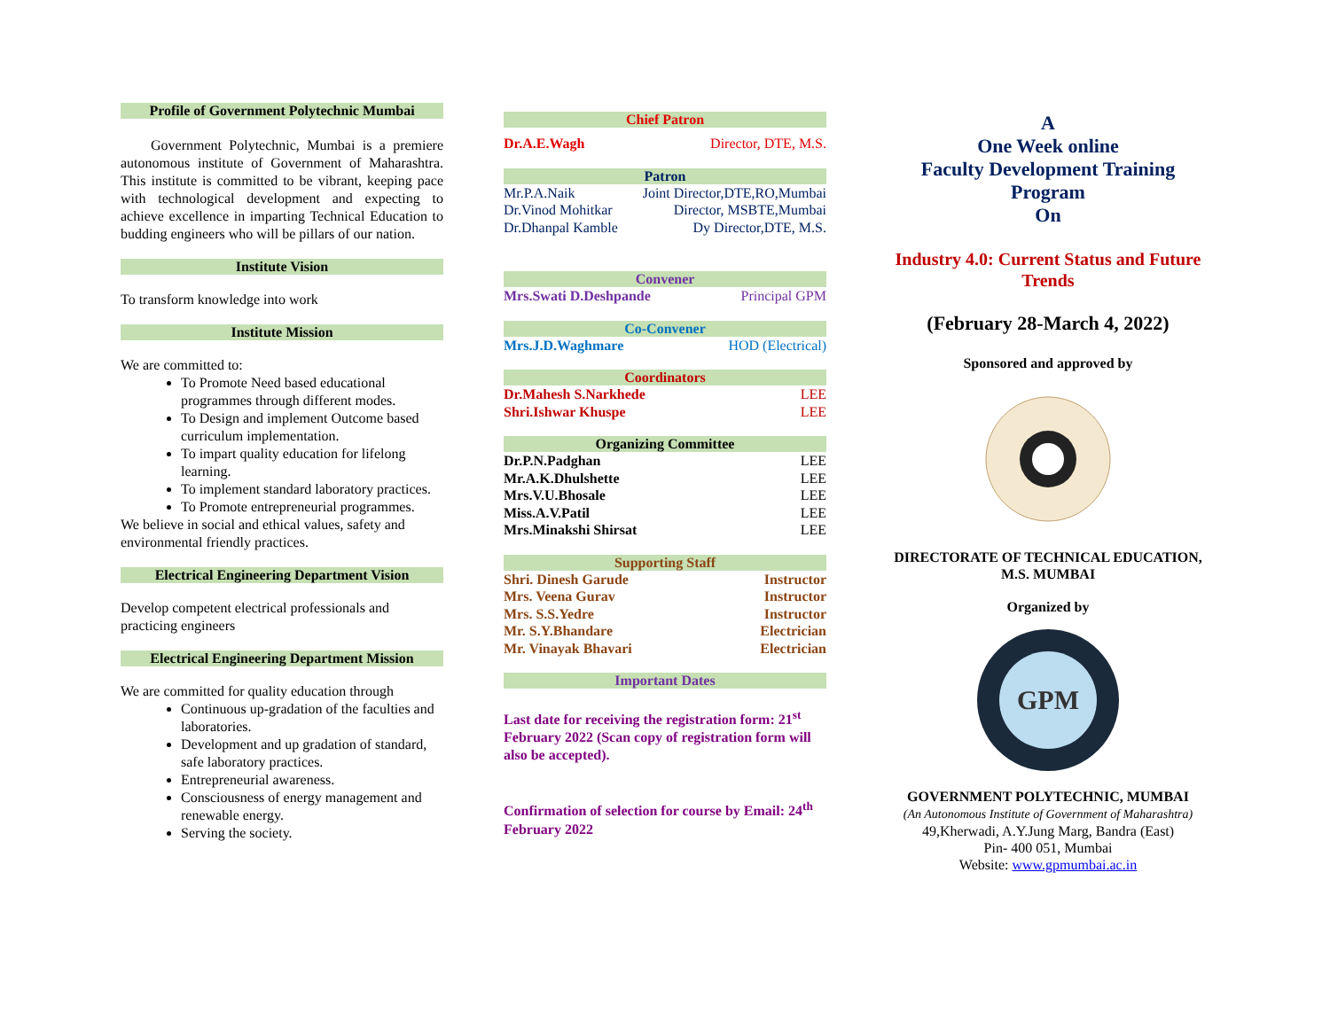Profile of Government Polytechnic Mumbai
Government Polytechnic, Mumbai is a premiere autonomous institute of Government of Maharashtra. This institute is committed to be vibrant, keeping pace with technological development and expecting to achieve excellence in imparting Technical Education to budding engineers who will be pillars of our nation.
Institute Vision
To transform knowledge into work
Institute Mission
We are committed to:
To Promote Need based educational programmes through different modes.
To Design and implement Outcome based curriculum implementation.
To impart quality education for lifelong learning.
To implement standard laboratory practices.
To Promote entrepreneurial programmes.
We believe in social and ethical values, safety and environmental friendly practices.
Electrical Engineering Department Vision
Develop competent electrical professionals and practicing engineers
Electrical Engineering Department Mission
We are committed for quality education through
Continuous up-gradation of the faculties and laboratories.
Development and up gradation of standard, safe laboratory practices.
Entrepreneurial awareness.
Consciousness of energy management and renewable energy.
Serving the society.
Chief Patron
| Dr.A.E.Wagh | Director, DTE, M.S. |
Patron
| Mr.P.A.Naik | Joint Director,DTE,RO,Mumbai |
| Dr.Vinod Mohitkar | Director, MSBTE,Mumbai |
| Dr.Dhanpal Kamble | Dy Director,DTE, M.S. |
Convener
| Mrs.Swati D.Deshpande | Principal GPM |
Co-Convener
| Mrs.J.D.Waghmare | HOD (Electrical) |
Coordinators
| Dr.Mahesh S.Narkhede | LEE |
| Shri.Ishwar Khuspe | LEE |
Organizing Committee
| Dr.P.N.Padghan | LEE |
| Mr.A.K.Dhulshette | LEE |
| Mrs.V.U.Bhosale | LEE |
| Miss.A.V.Patil | LEE |
| Mrs.Minakshi Shirsat | LEE |
Supporting Staff
| Shri. Dinesh Garude | Instructor |
| Mrs. Veena Gurav | Instructor |
| Mrs. S.S.Yedre | Instructor |
| Mr. S.Y.Bhandare | Electrician |
| Mr. Vinayak Bhavari | Electrician |
Important Dates
Last date for receiving the registration form: 21<sup>st</sup> February 2022 (Scan copy of registration form will also be accepted).
Confirmation of selection for course by Email: 24<sup>th</sup> February 2022
A
One Week online
Faculty Development Training
Program
On
Industry 4.0: Current Status and Future Trends
(February 28-March 4, 2022)
Sponsored and approved by
DIRECTORATE OF TECHNICAL EDUCATION,
M.S. MUMBAI
Organized by
GPM
GOVERNMENT POLYTECHNIC, MUMBAI
(An Autonomous Institute of Government of Maharashtra)
49,Kherwadi, A.Y.Jung Marg, Bandra (East)
Pin- 400 051, Mumbai
Website: www.gpmumbai.ac.in